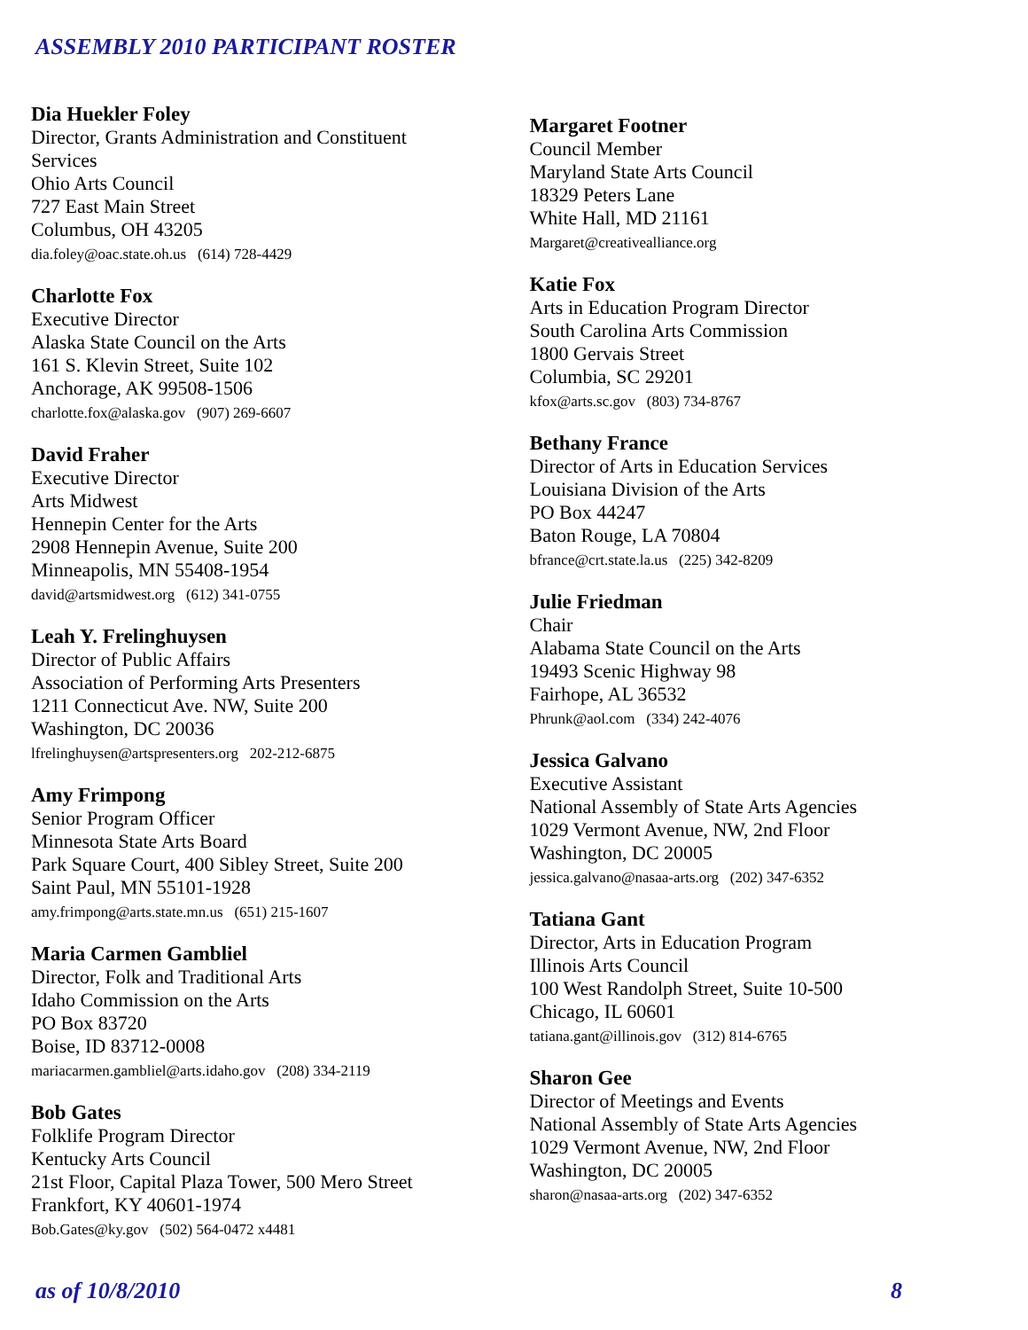ASSEMBLY 2010 PARTICIPANT ROSTER
Dia Huekler Foley
Director, Grants Administration and Constituent
Services
Ohio Arts Council
727 East Main Street
Columbus, OH 43205
dia.foley@oac.state.oh.us (614) 728-4429
Charlotte Fox
Executive Director
Alaska State Council on the Arts
161 S. Klevin Street, Suite 102
Anchorage, AK 99508-1506
charlotte.fox@alaska.gov (907) 269-6607
David Fraher
Executive Director
Arts Midwest
Hennepin Center for the Arts
2908 Hennepin Avenue, Suite 200
Minneapolis, MN 55408-1954
david@artsmidwest.org (612) 341-0755
Leah Y. Frelinghuysen
Director of Public Affairs
Association of Performing Arts Presenters
1211 Connecticut Ave. NW, Suite 200
Washington, DC 20036
lfrelinghuysen@artspresenters.org 202-212-6875
Amy Frimpong
Senior Program Officer
Minnesota State Arts Board
Park Square Court, 400 Sibley Street, Suite 200
Saint Paul, MN 55101-1928
amy.frimpong@arts.state.mn.us (651) 215-1607
Maria Carmen Gambliel
Director, Folk and Traditional Arts
Idaho Commission on the Arts
PO Box 83720
Boise, ID 83712-0008
mariacarmen.gambliel@arts.idaho.gov (208) 334-2119
Bob Gates
Folklife Program Director
Kentucky Arts Council
21st Floor, Capital Plaza Tower, 500 Mero Street
Frankfort, KY 40601-1974
Bob.Gates@ky.gov (502) 564-0472 x4481
Margaret Footner
Council Member
Maryland State Arts Council
18329 Peters Lane
White Hall, MD 21161
Margaret@creativealliance.org
Katie Fox
Arts in Education Program Director
South Carolina Arts Commission
1800 Gervais Street
Columbia, SC 29201
kfox@arts.sc.gov (803) 734-8767
Bethany France
Director of Arts in Education Services
Louisiana Division of the Arts
PO Box 44247
Baton Rouge, LA 70804
bfrance@crt.state.la.us (225) 342-8209
Julie Friedman
Chair
Alabama State Council on the Arts
19493 Scenic Highway 98
Fairhope, AL 36532
Phrunk@aol.com (334) 242-4076
Jessica Galvano
Executive Assistant
National Assembly of State Arts Agencies
1029 Vermont Avenue, NW, 2nd Floor
Washington, DC 20005
jessica.galvano@nasaa-arts.org (202) 347-6352
Tatiana Gant
Director, Arts in Education Program
Illinois Arts Council
100 West Randolph Street, Suite 10-500
Chicago, IL 60601
tatiana.gant@illinois.gov (312) 814-6765
Sharon Gee
Director of Meetings and Events
National Assembly of State Arts Agencies
1029 Vermont Avenue, NW, 2nd Floor
Washington, DC 20005
sharon@nasaa-arts.org (202) 347-6352
as of 10/8/2010 8